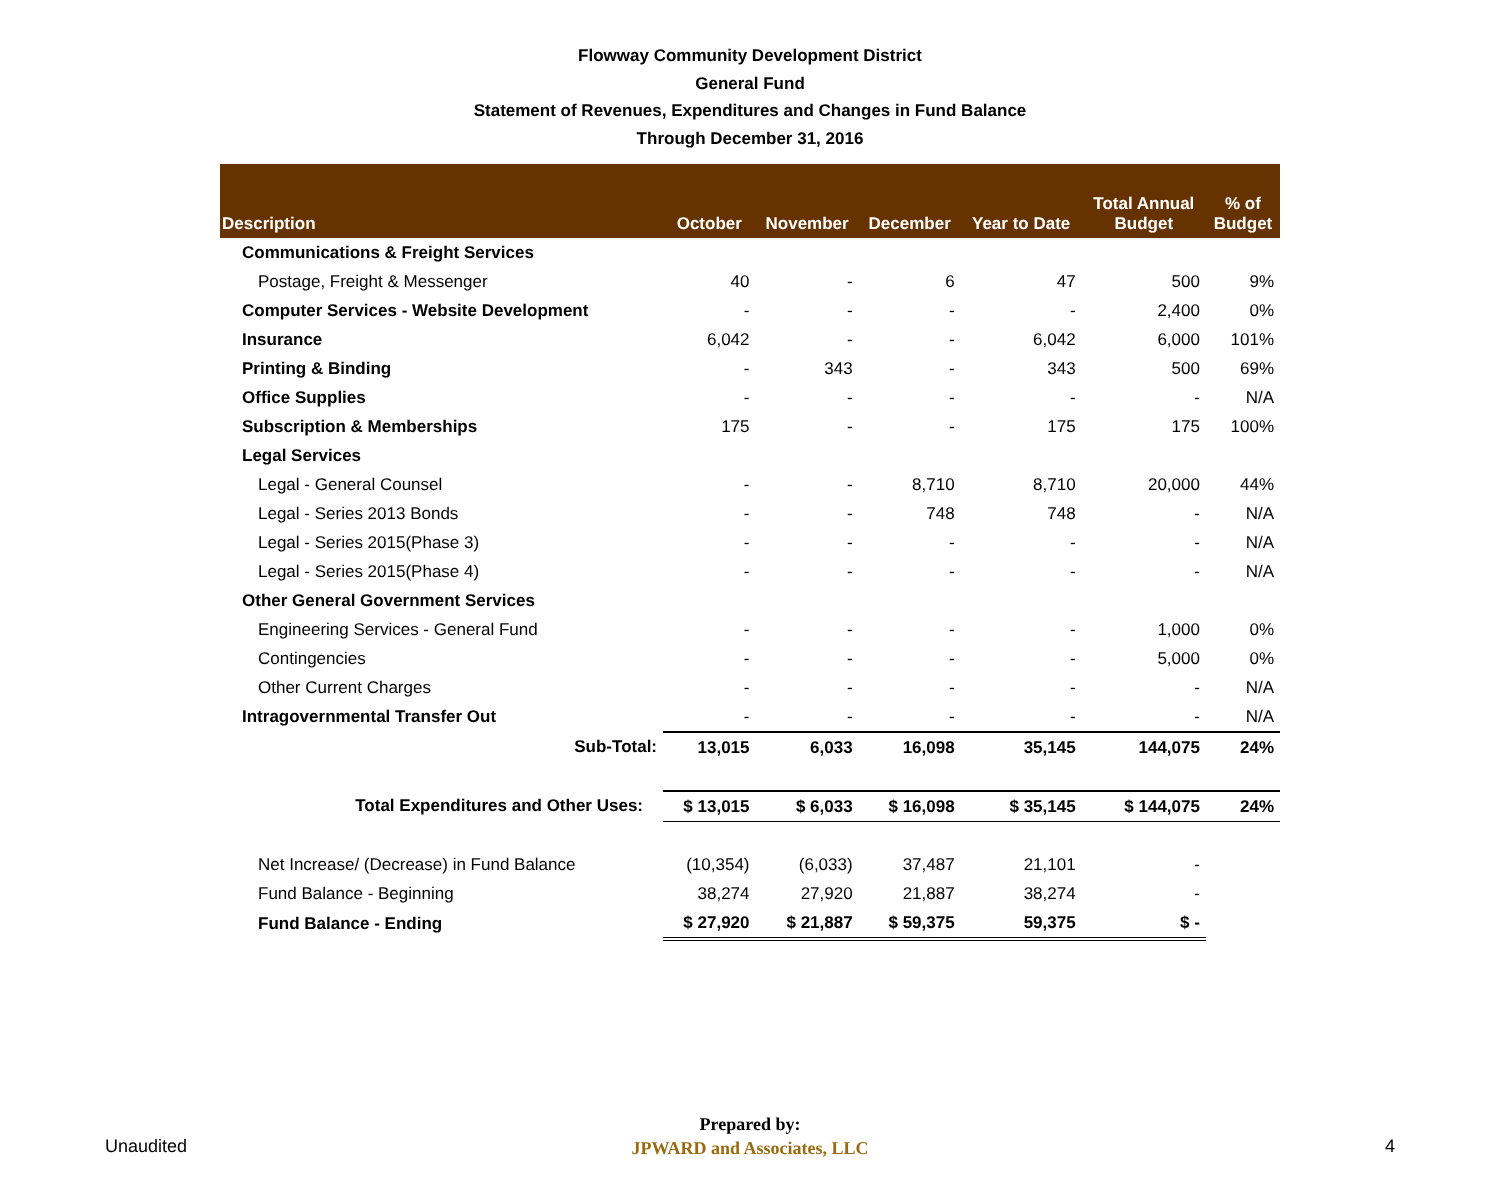Flowway Community Development District
General Fund
Statement of Revenues, Expenditures and Changes in Fund Balance
Through December 31, 2016
| Description | October | November | December | Year to Date | Total Annual Budget | % of Budget |
| --- | --- | --- | --- | --- | --- | --- |
| Communications & Freight Services | | | | | | |
| Postage, Freight & Messenger | 40 | - | 6 | 47 | 500 | 9% |
| Computer Services - Website Development | - | - | - | - | 2,400 | 0% |
| Insurance | 6,042 | - | - | 6,042 | 6,000 | 101% |
| Printing & Binding | - | 343 | - | 343 | 500 | 69% |
| Office Supplies | - | - | - | - | - | N/A |
| Subscription & Memberships | 175 | - | - | 175 | 175 | 100% |
| Legal Services | | | | | | |
| Legal - General Counsel | - | - | 8,710 | 8,710 | 20,000 | 44% |
| Legal - Series 2013 Bonds | - | - | 748 | 748 | - | N/A |
| Legal - Series 2015(Phase 3) | - | - | - | - | - | N/A |
| Legal - Series 2015(Phase 4) | - | - | - | - | - | N/A |
| Other General Government Services | | | | | | |
| Engineering Services - General Fund | - | - | - | - | 1,000 | 0% |
| Contingencies | - | - | - | - | 5,000 | 0% |
| Other Current Charges | - | - | - | - | - | N/A |
| Intragovernmental Transfer Out | - | - | - | - | - | N/A |
| Sub-Total: | 13,015 | 6,033 | 16,098 | 35,145 | 144,075 | 24% |
| Total Expenditures and Other Uses: | $ 13,015 | $ 6,033 | $ 16,098 | $ 35,145 | $ 144,075 | 24% |
| Net Increase/ (Decrease) in Fund Balance | (10,354) | (6,033) | 37,487 | 21,101 | - | |
| Fund Balance - Beginning | 38,274 | 27,920 | 21,887 | 38,274 | - | |
| Fund Balance - Ending | $ 27,920 | $ 21,887 | $ 59,375 | 59,375 | $ - | |
Unaudited
Prepared by:
JPWARD and Associates, LLC
4